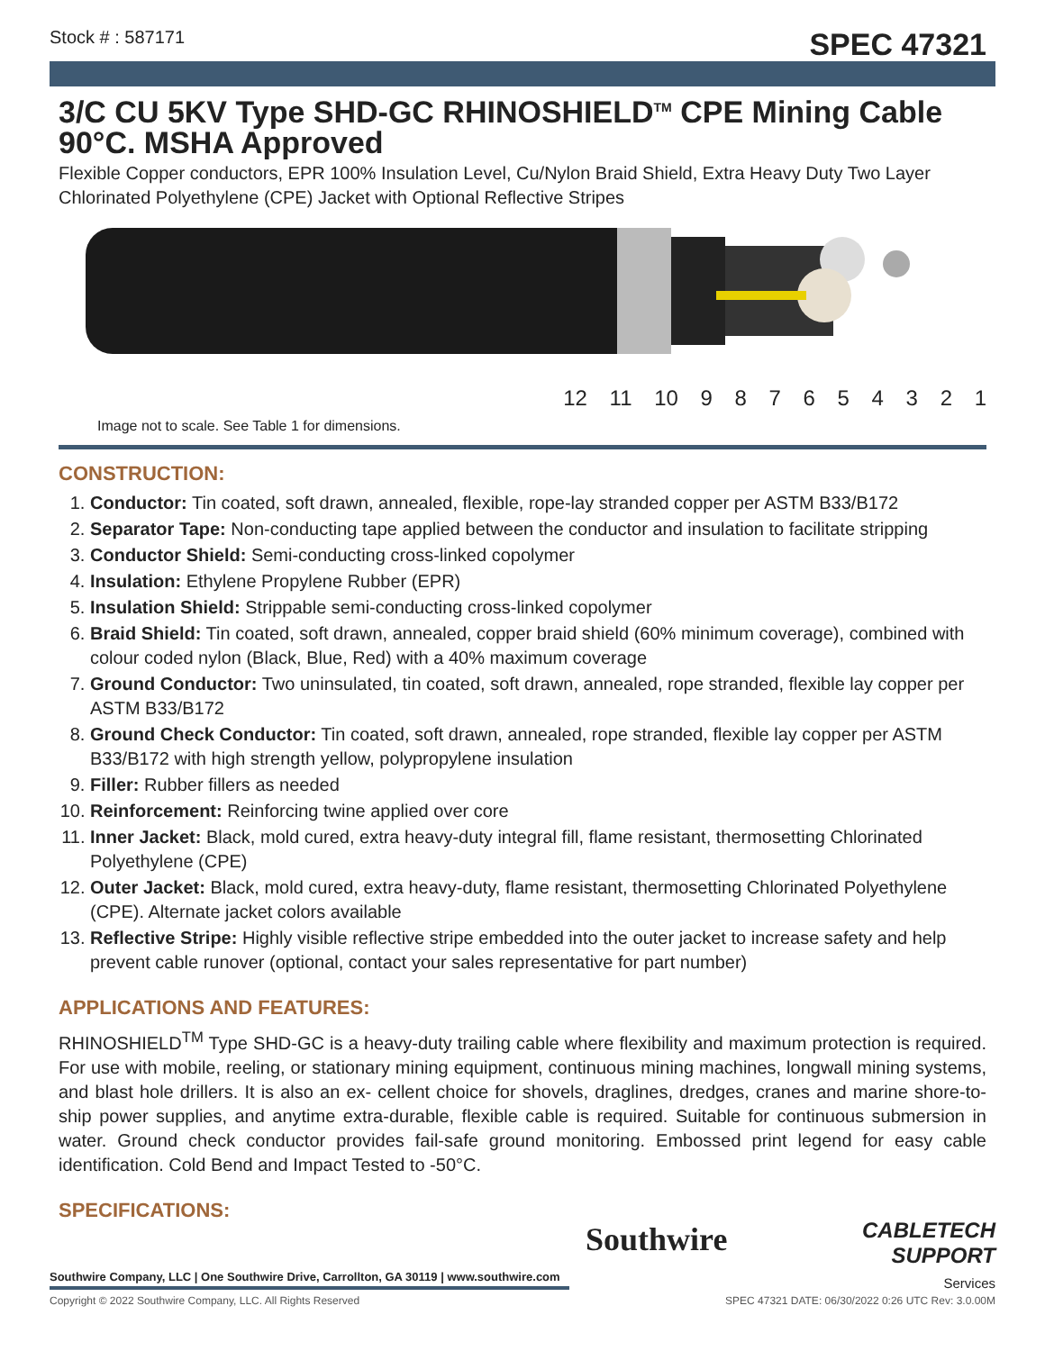Stock # : 587171 SPEC 47321
3/C CU 5KV Type SHD-GC RHINOSHIELD<sup>TM</sup> CPE Mining Cable 90°C. MSHA Approved
Flexible Copper conductors, EPR 100% Insulation Level, Cu/Nylon Braid Shield, Extra Heavy Duty Two Layer Chlorinated Polyethylene (CPE) Jacket with Optional Reflective Stripes
12 11 10 9 8 7 6 5 4 3 2 1
Image not to scale. See Table 1 for dimensions.
CONSTRUCTION:
1. Conductor: Tin coated, soft drawn, annealed, flexible, rope-lay stranded copper per ASTM B33/B172
2. Separator Tape: Non-conducting tape applied between the conductor and insulation to facilitate stripping
3. Conductor Shield: Semi-conducting cross-linked copolymer
4. Insulation: Ethylene Propylene Rubber (EPR)
5. Insulation Shield: Strippable semi-conducting cross-linked copolymer
6. Braid Shield: Tin coated, soft drawn, annealed, copper braid shield (60% minimum coverage), combined with colour coded nylon (Black, Blue, Red) with a 40% maximum coverage
7. Ground Conductor: Two uninsulated, tin coated, soft drawn, annealed, rope stranded, flexible lay copper per ASTM B33/B172
8. Ground Check Conductor: Tin coated, soft drawn, annealed, rope stranded, flexible lay copper per ASTM B33/B172 with high strength yellow, polypropylene insulation
9. Filler: Rubber fillers as needed
10. Reinforcement: Reinforcing twine applied over core
11. Inner Jacket: Black, mold cured, extra heavy-duty integral fill, flame resistant, thermosetting Chlorinated Polyethylene (CPE)
12. Outer Jacket: Black, mold cured, extra heavy-duty, flame resistant, thermosetting Chlorinated Polyethylene (CPE). Alternate jacket colors available
13. Reflective Stripe: Highly visible reflective stripe embedded into the outer jacket to increase safety and help prevent cable runover (optional, contact your sales representative for part number)
APPLICATIONS AND FEATURES:
RHINOSHIELD<sup>TM</sup> Type SHD-GC is a heavy-duty trailing cable where flexibility and maximum protection is required. For use with mobile, reeling, or stationary mining equipment, continuous mining machines, longwall mining systems, and blast hole drillers. It is also an ex- cellent choice for shovels, draglines, dredges, cranes and marine shore-to-ship power supplies, and anytime extra-durable, flexible cable is required. Suitable for continuous submersion in water. Ground check conductor provides fail-safe ground monitoring. Embossed print legend for easy cable identification. Cold Bend and Impact Tested to -50°C.
SPECIFICATIONS:
Southwire Company, LLC | One Southwire Drive, Carrollton, GA 30119 | www.southwire.com
Southwire
CABLETECH
SUPPORT
Services
Copyright © 2022 Southwire Company, LLC. All Rights Reserved SPEC 47321 DATE: 06/30/2022 0:26 UTC Rev: 3.0.00M